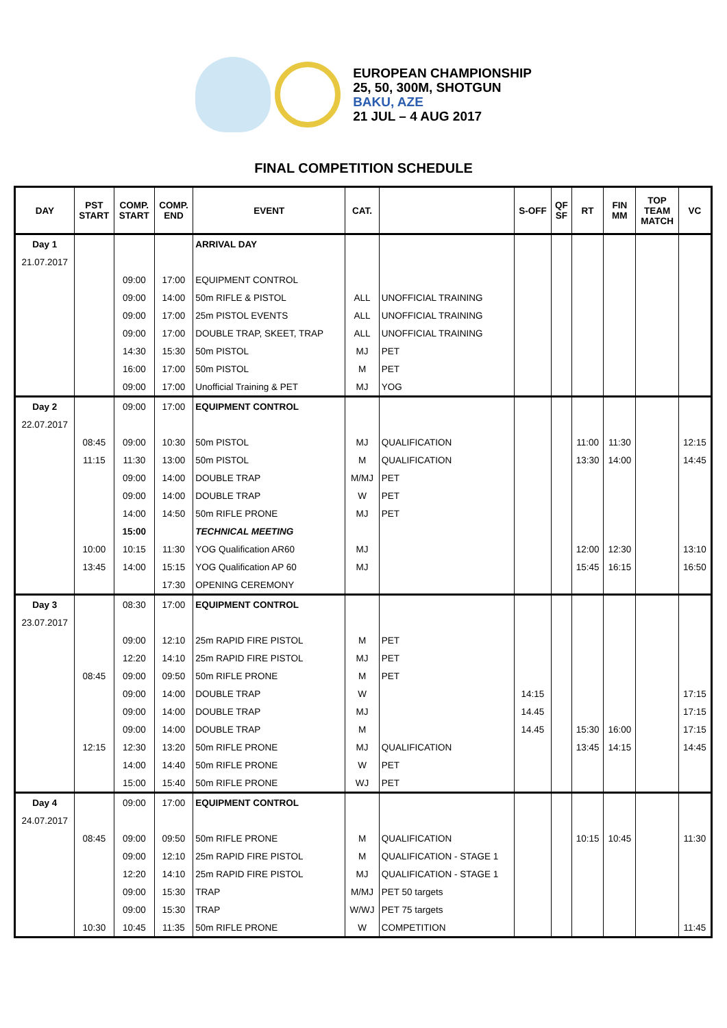EUROPEAN CHAMPIONSHIP
25, 50, 300M, SHOTGUN
BAKU, AZE
21 JUL – 4 AUG 2017
FINAL COMPETITION SCHEDULE
| DAY | PST START | COMP. START | COMP. END | EVENT | CAT. | | S-OFF | QF SF | RT | FIN MM | TOP TEAM MATCH | VC |
| --- | --- | --- | --- | --- | --- | --- | --- | --- | --- | --- | --- | --- |
| Day 1 | | | | ARRIVAL DAY | | | | | | | | |
| 21.07.2017 | | | | | | | | | | | | |
| | | 09:00 | 17:00 | EQUIPMENT CONTROL | | | | | | | | |
| | | 09:00 | 14:00 | 50m RIFLE & PISTOL | ALL | UNOFFICIAL TRAINING | | | | | | |
| | | 09:00 | 17:00 | 25m PISTOL EVENTS | ALL | UNOFFICIAL TRAINING | | | | | | |
| | | 09:00 | 17:00 | DOUBLE TRAP, SKEET, TRAP | ALL | UNOFFICIAL TRAINING | | | | | | |
| | | 14:30 | 15:30 | 50m PISTOL | MJ | PET | | | | | | |
| | | 16:00 | 17:00 | 50m PISTOL | M | PET | | | | | | |
| | | 09:00 | 17:00 | Unofficial Training & PET | MJ | YOG | | | | | | |
| Day 2 | | 09:00 | 17:00 | EQUIPMENT CONTROL | | | | | | | | |
| 22.07.2017 | | | | | | | | | | | | |
| | 08:45 | 09:00 | 10:30 | 50m PISTOL | MJ | QUALIFICATION | | | 11:00 | 11:30 | | 12:15 |
| | 11:15 | 11:30 | 13:00 | 50m PISTOL | M | QUALIFICATION | | | 13:30 | 14:00 | | 14:45 |
| | | 09:00 | 14:00 | DOUBLE TRAP | M/MJ | PET | | | | | | |
| | | 09:00 | 14:00 | DOUBLE TRAP | W | PET | | | | | | |
| | | 14:00 | 14:50 | 50m RIFLE PRONE | MJ | PET | | | | | | |
| | | 15:00 | | TECHNICAL MEETING | | | | | | | | |
| | 10:00 | 10:15 | 11:30 | YOG Qualification AR60 | MJ | | | | 12:00 | 12:30 | | 13:10 |
| | 13:45 | 14:00 | 15:15 | YOG Qualification AP 60 | MJ | | | | 15:45 | 16:15 | | 16:50 |
| | | | 17:30 | OPENING CEREMONY | | | | | | | | |
| Day 3 | | 08:30 | 17:00 | EQUIPMENT CONTROL | | | | | | | | |
| 23.07.2017 | | | | | | | | | | | | |
| | | 09:00 | 12:10 | 25m RAPID FIRE PISTOL | M | PET | | | | | | |
| | | 12:20 | 14:10 | 25m RAPID FIRE PISTOL | MJ | PET | | | | | | |
| | 08:45 | 09:00 | 09:50 | 50m RIFLE PRONE | M | PET | | | | | | |
| | | 09:00 | 14:00 | DOUBLE TRAP | W | | 14:15 | | | | | 17:15 |
| | | 09:00 | 14:00 | DOUBLE TRAP | MJ | | 14.45 | | | | | 17:15 |
| | | 09:00 | 14:00 | DOUBLE TRAP | M | | 14.45 | | 15:30 | 16:00 | | 17:15 |
| | 12:15 | 12:30 | 13:20 | 50m RIFLE PRONE | MJ | QUALIFICATION | | | 13:45 | 14:15 | | 14:45 |
| | | 14:00 | 14:40 | 50m RIFLE PRONE | W | PET | | | | | | |
| | | 15:00 | 15:40 | 50m RIFLE PRONE | WJ | PET | | | | | | |
| Day 4 | | 09:00 | 17:00 | EQUIPMENT CONTROL | | | | | | | | |
| 24.07.2017 | | | | | | | | | | | | |
| | 08:45 | 09:00 | 09:50 | 50m RIFLE PRONE | M | QUALIFICATION | | | 10:15 | 10:45 | | 11:30 |
| | | 09:00 | 12:10 | 25m RAPID FIRE PISTOL | M | QUALIFICATION - STAGE 1 | | | | | | |
| | | 12:20 | 14:10 | 25m RAPID FIRE PISTOL | MJ | QUALIFICATION - STAGE 1 | | | | | | |
| | | 09:00 | 15:30 | TRAP | M/MJ | PET 50 targets | | | | | | |
| | | 09:00 | 15:30 | TRAP | W/WJ | PET 75 targets | | | | | | |
| | 10:30 | 10:45 | 11:35 | 50m RIFLE PRONE | W | COMPETITION | | | | | | 11:45 |